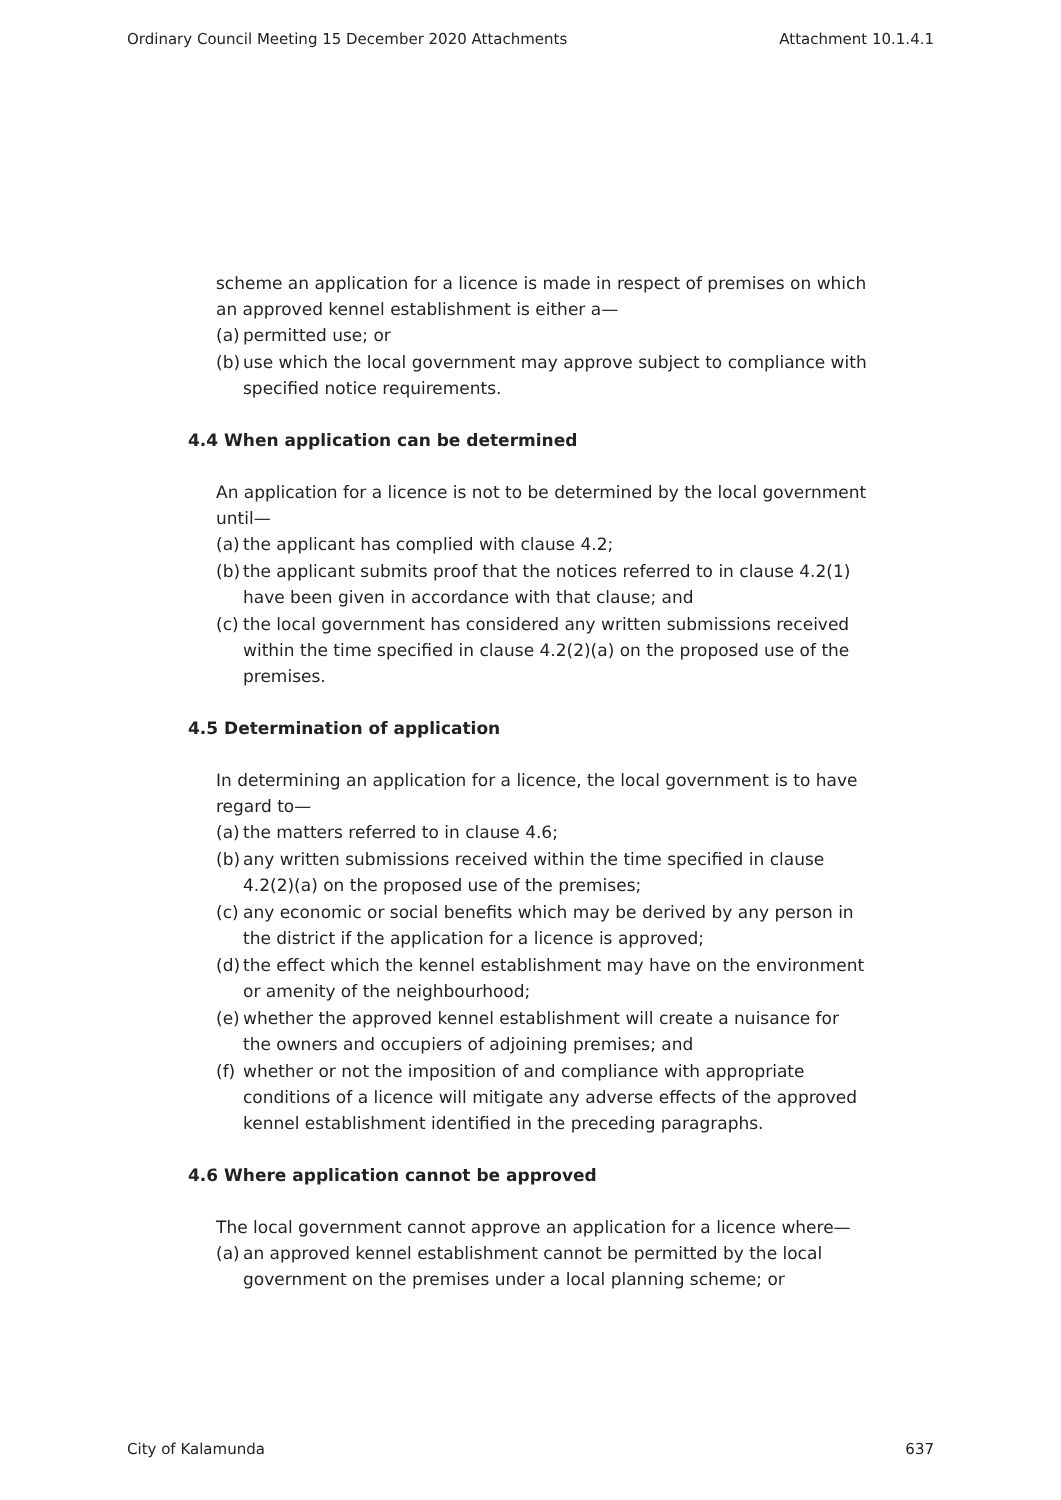Ordinary Council Meeting 15 December 2020 Attachments Attachment 10.1.4.1
scheme an application for a licence is made in respect of premises on which an approved kennel establishment is either a—
(a) permitted use; or
(b) use which the local government may approve subject to compliance with specified notice requirements.
4.4 When application can be determined
An application for a licence is not to be determined by the local government until—
(a) the applicant has complied with clause 4.2;
(b) the applicant submits proof that the notices referred to in clause 4.2(1) have been given in accordance with that clause; and
(c) the local government has considered any written submissions received within the time specified in clause 4.2(2)(a) on the proposed use of the premises.
4.5 Determination of application
In determining an application for a licence, the local government is to have regard to—
(a) the matters referred to in clause 4.6;
(b) any written submissions received within the time specified in clause 4.2(2)(a) on the proposed use of the premises;
(c) any economic or social benefits which may be derived by any person in the district if the application for a licence is approved;
(d) the effect which the kennel establishment may have on the environment or amenity of the neighbourhood;
(e) whether the approved kennel establishment will create a nuisance for the owners and occupiers of adjoining premises; and
(f) whether or not the imposition of and compliance with appropriate conditions of a licence will mitigate any adverse effects of the approved kennel establishment identified in the preceding paragraphs.
4.6 Where application cannot be approved
The local government cannot approve an application for a licence where—
(a) an approved kennel establishment cannot be permitted by the local government on the premises under a local planning scheme; or
City of Kalamunda 637